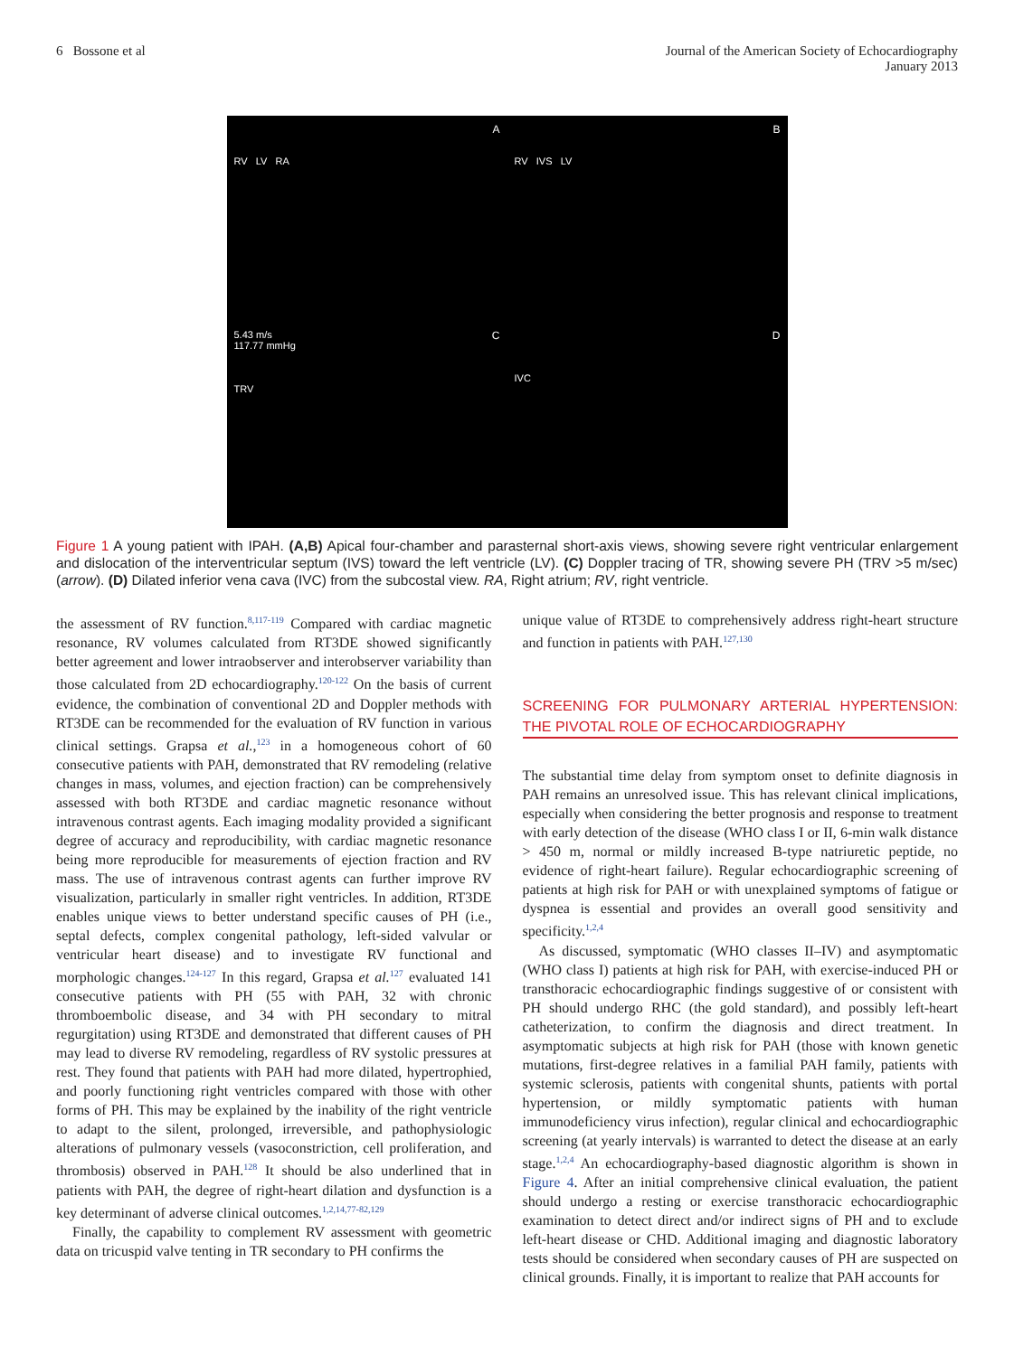6 Bossone et al Journal of the American Society of Echocardiography
January 2013
A
RV LV RA
B
RV IVS LV
C 5.43 m/s
117.77 mmHg
TRV
D
IVC
Figure 1 A young patient with IPAH. (A,B) Apical four-chamber and parasternal short-axis views, showing severe right ventricular enlargement and dislocation of the interventricular septum (IVS) toward the left ventricle (LV). (C) Doppler tracing of TR, showing severe PH (TRV >5 m/sec) (arrow). (D) Dilated inferior vena cava (IVC) from the subcostal view. RA, Right atrium; RV, right ventricle.
the assessment of RV function.<sup>8,117-119</sup> Compared with cardiac magnetic resonance, RV volumes calculated from RT3DE showed significantly better agreement and lower intraobserver and interobserver variability than those calculated from 2D echocardiography.<sup>120-122</sup> On the basis of current evidence, the combination of conventional 2D and Doppler methods with RT3DE can be recommended for the evaluation of RV function in various clinical settings. Grapsa et al.,<sup>123</sup> in a homogeneous cohort of 60 consecutive patients with PAH, demonstrated that RV remodeling (relative changes in mass, volumes, and ejection fraction) can be comprehensively assessed with both RT3DE and cardiac magnetic resonance without intravenous contrast agents. Each imaging modality provided a significant degree of accuracy and reproducibility, with cardiac magnetic resonance being more reproducible for measurements of ejection fraction and RV mass. The use of intravenous contrast agents can further improve RV visualization, particularly in smaller right ventricles. In addition, RT3DE enables unique views to better understand specific causes of PH (i.e., septal defects, complex congenital pathology, left-sided valvular or ventricular heart disease) and to investigate RV functional and morphologic changes.<sup>124-127</sup> In this regard, Grapsa et al.<sup>127</sup> evaluated 141 consecutive patients with PH (55 with PAH, 32 with chronic thromboembolic disease, and 34 with PH secondary to mitral regurgitation) using RT3DE and demonstrated that different causes of PH may lead to diverse RV remodeling, regardless of RV systolic pressures at rest. They found that patients with PAH had more dilated, hypertrophied, and poorly functioning right ventricles compared with those with other forms of PH. This may be explained by the inability of the right ventricle to adapt to the silent, prolonged, irreversible, and pathophysiologic alterations of pulmonary vessels (vasoconstriction, cell proliferation, and thrombosis) observed in PAH.<sup>128</sup> It should be also underlined that in patients with PAH, the degree of right-heart dilation and dysfunction is a key determinant of adverse clinical outcomes.<sup>1,2,14,77-82,129</sup>
Finally, the capability to complement RV assessment with geometric data on tricuspid valve tenting in TR secondary to PH confirms the
unique value of RT3DE to comprehensively address right-heart structure and function in patients with PAH.<sup>127,130</sup>
SCREENING FOR PULMONARY ARTERIAL HYPERTENSION: THE PIVOTAL ROLE OF ECHOCARDIOGRAPHY
The substantial time delay from symptom onset to definite diagnosis in PAH remains an unresolved issue. This has relevant clinical implications, especially when considering the better prognosis and response to treatment with early detection of the disease (WHO class I or II, 6-min walk distance > 450 m, normal or mildly increased B-type natriuretic peptide, no evidence of right-heart failure). Regular echocardiographic screening of patients at high risk for PAH or with unexplained symptoms of fatigue or dyspnea is essential and provides an overall good sensitivity and specificity.<sup>1,2,4</sup>
As discussed, symptomatic (WHO classes II–IV) and asymptomatic (WHO class I) patients at high risk for PAH, with exercise-induced PH or transthoracic echocardiographic findings suggestive of or consistent with PH should undergo RHC (the gold standard), and possibly left-heart catheterization, to confirm the diagnosis and direct treatment. In asymptomatic subjects at high risk for PAH (those with known genetic mutations, first-degree relatives in a familial PAH family, patients with systemic sclerosis, patients with congenital shunts, patients with portal hypertension, or mildly symptomatic patients with human immunodeficiency virus infection), regular clinical and echocardiographic screening (at yearly intervals) is warranted to detect the disease at an early stage.<sup>1,2,4</sup> An echocardiography-based diagnostic algorithm is shown in Figure 4. After an initial comprehensive clinical evaluation, the patient should undergo a resting or exercise transthoracic echocardiographic examination to detect direct and/or indirect signs of PH and to exclude left-heart disease or CHD. Additional imaging and diagnostic laboratory tests should be considered when secondary causes of PH are suspected on clinical grounds. Finally, it is important to realize that PAH accounts for